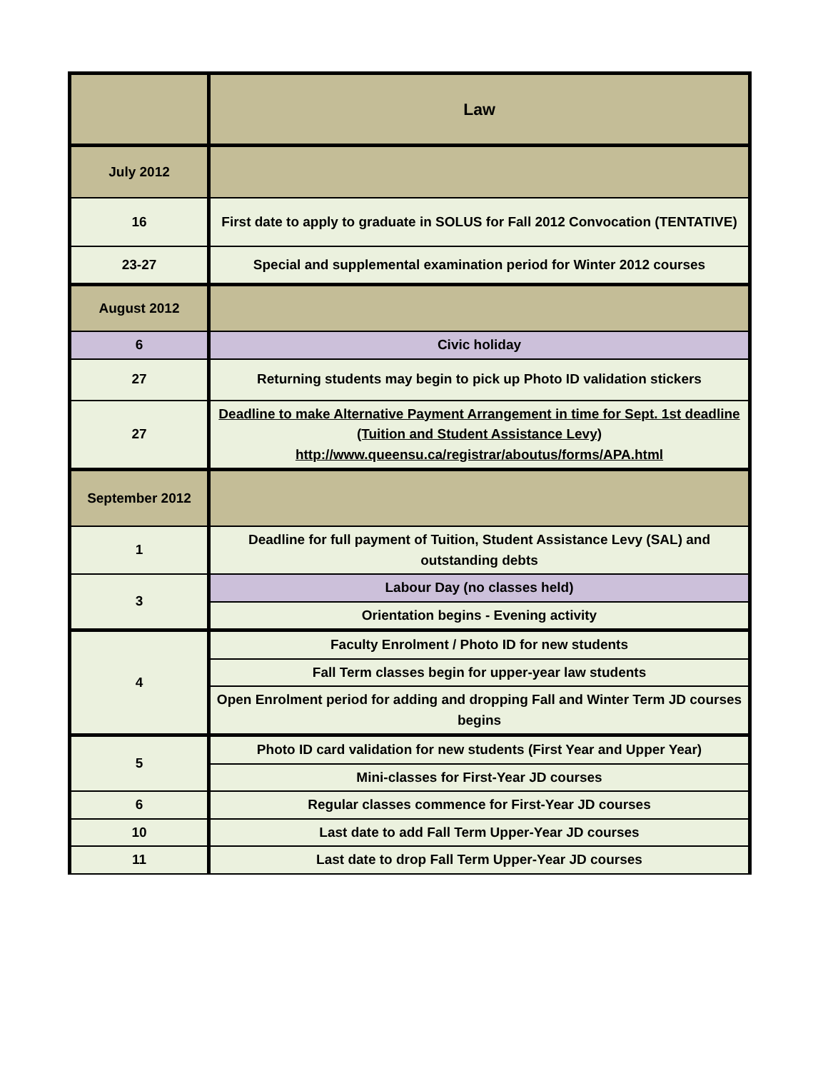| | Law |
| July 2012 | |
| 16 | First date to apply to graduate in SOLUS for Fall 2012 Convocation (TENTATIVE) |
| 23-27 | Special and supplemental examination period for Winter 2012 courses |
| August 2012 | |
| 6 | Civic holiday |
| 27 | Returning students may begin to pick up Photo ID validation stickers |
| 27 | Deadline to make Alternative Payment Arrangement in time for Sept. 1st deadline (Tuition and Student Assistance Levy) http://www.queensu.ca/registrar/aboutus/forms/APA.html |
| September 2012 | |
| 1 | Deadline for full payment of Tuition, Student Assistance Levy (SAL) and outstanding debts |
| 3 | Labour Day (no classes held) |
| | Orientation begins - Evening activity |
| 4 | Faculty Enrolment / Photo ID for new students |
| | Fall Term classes begin for upper-year law students |
| | Open Enrolment period for adding and dropping Fall and Winter Term JD courses begins |
| 5 | Photo ID card validation for new students (First Year and Upper Year) |
| | Mini-classes for First-Year JD courses |
| 6 | Regular classes commence for First-Year JD courses |
| 10 | Last date to add Fall Term Upper-Year JD courses |
| 11 | Last date to drop Fall Term Upper-Year JD courses |